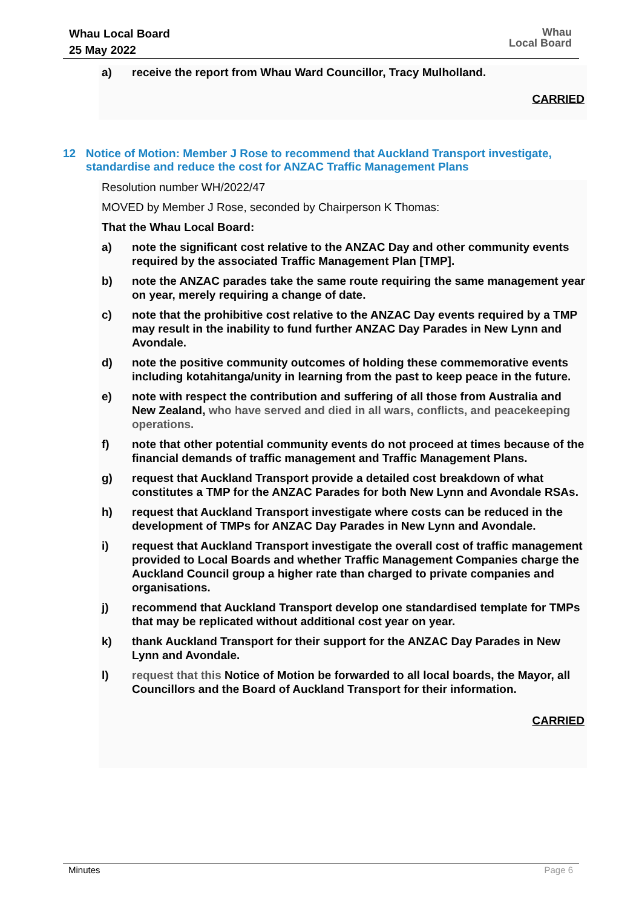Whau Local Board
25 May 2022
Whau
Local Board
a) receive the report from Whau Ward Councillor, Tracy Mulholland.
CARRIED
12 Notice of Motion: Member J Rose to recommend that Auckland Transport investigate, standardise and reduce the cost for ANZAC Traffic Management Plans
Resolution number WH/2022/47
MOVED by Member J Rose, seconded by Chairperson K Thomas:
That the Whau Local Board:
a) note the significant cost relative to the ANZAC Day and other community events required by the associated Traffic Management Plan [TMP].
b) note the ANZAC parades take the same route requiring the same management year on year, merely requiring a change of date.
c) note that the prohibitive cost relative to the ANZAC Day events required by a TMP may result in the inability to fund further ANZAC Day Parades in New Lynn and Avondale.
d) note the positive community outcomes of holding these commemorative events including kotahitanga/unity in learning from the past to keep peace in the future.
e) note with respect the contribution and suffering of all those from Australia and New Zealand, who have served and died in all wars, conflicts, and peacekeeping operations.
f) note that other potential community events do not proceed at times because of the financial demands of traffic management and Traffic Management Plans.
g) request that Auckland Transport provide a detailed cost breakdown of what constitutes a TMP for the ANZAC Parades for both New Lynn and Avondale RSAs.
h) request that Auckland Transport investigate where costs can be reduced in the development of TMPs for ANZAC Day Parades in New Lynn and Avondale.
i) request that Auckland Transport investigate the overall cost of traffic management provided to Local Boards and whether Traffic Management Companies charge the Auckland Council group a higher rate than charged to private companies and organisations.
j) recommend that Auckland Transport develop one standardised template for TMPs that may be replicated without additional cost year on year.
k) thank Auckland Transport for their support for the ANZAC Day Parades in New Lynn and Avondale.
l) request that this Notice of Motion be forwarded to all local boards, the Mayor, all Councillors and the Board of Auckland Transport for their information.
CARRIED
Minutes Page 6